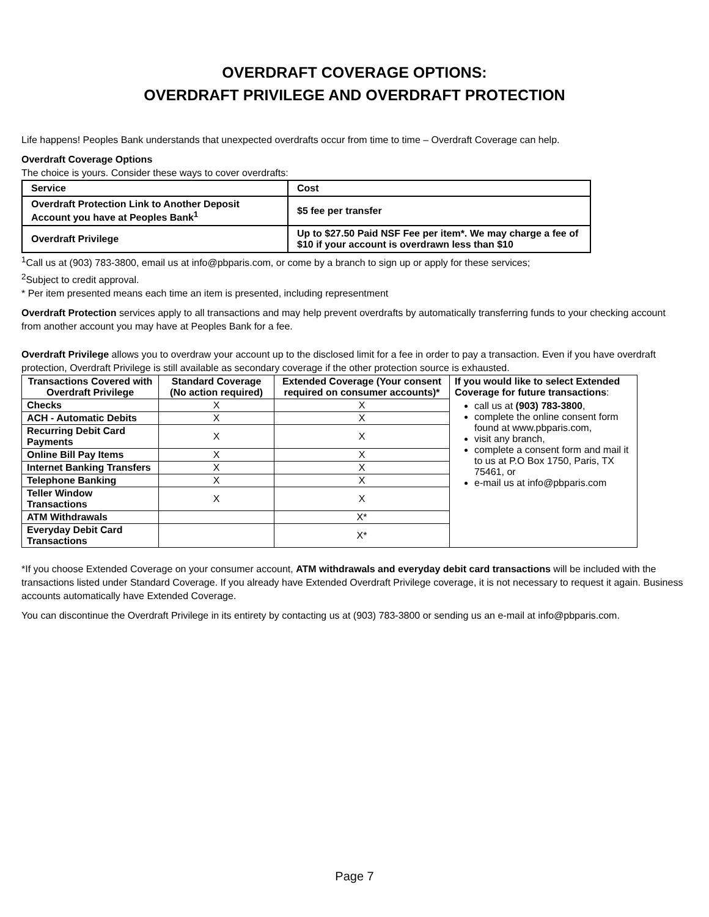OVERDRAFT COVERAGE OPTIONS:
OVERDRAFT PRIVILEGE AND OVERDRAFT PROTECTION
Life happens! Peoples Bank understands that unexpected overdrafts occur from time to time – Overdraft Coverage can help.
Overdraft Coverage Options
The choice is yours. Consider these ways to cover overdrafts:
| Service | Cost |
| --- | --- |
| Overdraft Protection Link to Another Deposit Account you have at Peoples Bank<sup>1</sup> | $5 fee per transfer |
| Overdraft Privilege | Up to $27.50 Paid NSF Fee per item*. We may charge a fee of $10 if your account is overdrawn less than $10 |
<sup>1</sup> Call us at (903) 783-3800, email us at info@pbparis.com, or come by a branch to sign up or apply for these services;
<sup>2</sup> Subject to credit approval.
* Per item presented means each time an item is presented, including representment
Overdraft Protection services apply to all transactions and may help prevent overdrafts by automatically transferring funds to your checking account from another account you may have at Peoples Bank for a fee.
Overdraft Privilege allows you to overdraw your account up to the disclosed limit for a fee in order to pay a transaction. Even if you have overdraft protection, Overdraft Privilege is still available as secondary coverage if the other protection source is exhausted.
| Transactions Covered with Overdraft Privilege | Standard Coverage (No action required) | Extended Coverage (Your consent required on consumer accounts)* | If you would like to select Extended Coverage for future transactions : call us at (903) 783-3800 , complete the online consent form found at www.pbparis.com, visit any branch, complete a consent form and mail it to us at P.O Box 1750, Paris, TX 75461, or e-mail us at info@pbparis.com |
| Checks | X | X | |
| ACH - Automatic Debits | X | X | |
| Recurring Debit Card Payments | X | X | |
| Online Bill Pay Items | X | X | |
| Internet Banking Transfers | X | X | |
| Telephone Banking | X | X | |
| Teller Window Transactions | X | X | |
| ATM Withdrawals | | X* | |
| Everyday Debit Card Transactions | | X* | |
*If you choose Extended Coverage on your consumer account, ATM withdrawals and everyday debit card transactions will be included with the transactions listed under Standard Coverage. If you already have Extended Overdraft Privilege coverage, it is not necessary to request it again. Business accounts automatically have Extended Coverage.
You can discontinue the Overdraft Privilege in its entirety by contacting us at (903) 783-3800 or sending us an e-mail at info@pbparis.com.
Page 7